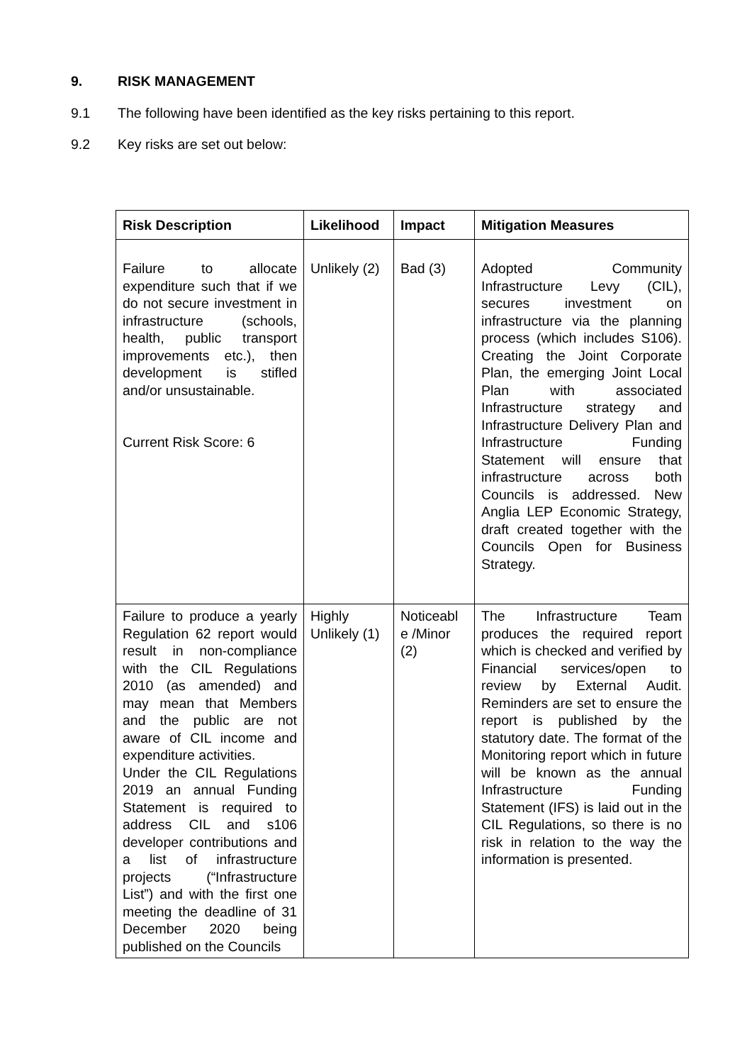9. RISK MANAGEMENT
9.1 The following have been identified as the key risks pertaining to this report.
9.2 Key risks are set out below:
| Risk Description | Likelihood | Impact | Mitigation Measures |
| --- | --- | --- | --- |
| Failure to allocate expenditure such that if we do not secure investment in infrastructure (schools, health, public transport improvements etc.), then development is stifled and/or unsustainable. Current Risk Score: 6 | Unlikely (2) | Bad (3) | Adopted Community Infrastructure Levy (CIL), secures investment on infrastructure via the planning process (which includes S106). Creating the Joint Corporate Plan, the emerging Joint Local Plan with associated Infrastructure strategy and Infrastructure Delivery Plan and Infrastructure Funding Statement will ensure that infrastructure across both Councils is addressed. New Anglia LEP Economic Strategy, draft created together with the Councils Open for Business Strategy. |
| Failure to produce a yearly Regulation 62 report would result in non-compliance with the CIL Regulations 2010 (as amended) and may mean that Members and the public are not aware of CIL income and expenditure activities. Under the CIL Regulations 2019 an annual Funding Statement is required to address CIL and s106 developer contributions and a list of infrastructure projects (“Infrastructure List”) and with the first one meeting the deadline of 31 December 2020 being published on the Councils | Highly Unlikely (1) | Noticeabl e /Minor (2) | The Infrastructure Team produces the required report which is checked and verified by Financial services/open to review by External Audit. Reminders are set to ensure the report is published by the statutory date. The format of the Monitoring report which in future will be known as the annual Infrastructure Funding Statement (IFS) is laid out in the CIL Regulations, so there is no risk in relation to the way the information is presented. |